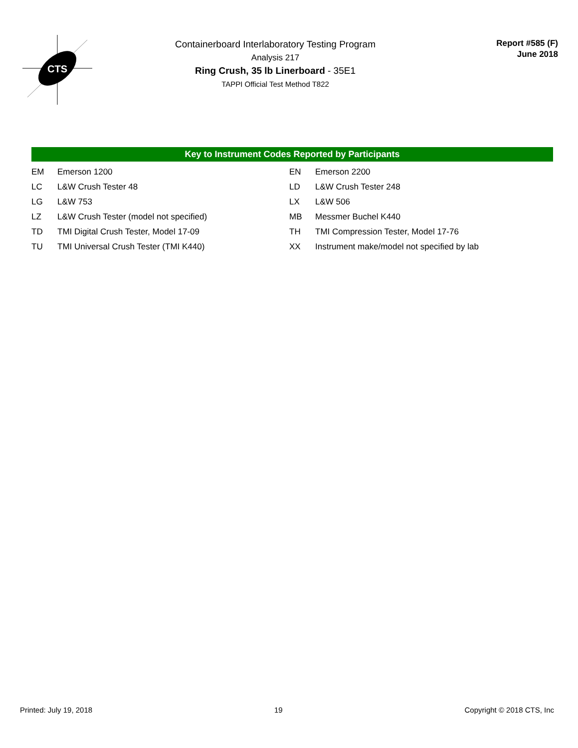CTS
Containerboard Interlaboratory Testing Program
Analysis 217
Ring Crush, 35 lb Linerboard - 35E1
TAPPI Official Test Method T822
Report #585 (F)
June 2018
Key to Instrument Codes Reported by Participants
| EM | Emerson 1200 | EN | Emerson 2200 |
| LC | L&W Crush Tester 48 | LD | L&W Crush Tester 248 |
| LG | L&W 753 | LX | L&W 506 |
| LZ | L&W Crush Tester (model not specified) | MB | Messmer Buchel K440 |
| TD | TMI Digital Crush Tester, Model 17-09 | TH | TMI Compression Tester, Model 17-76 |
| TU | TMI Universal Crush Tester (TMI K440) | XX | Instrument make/model not specified by lab |
Printed: July 19, 2018 19 Copyright © 2018 CTS, Inc